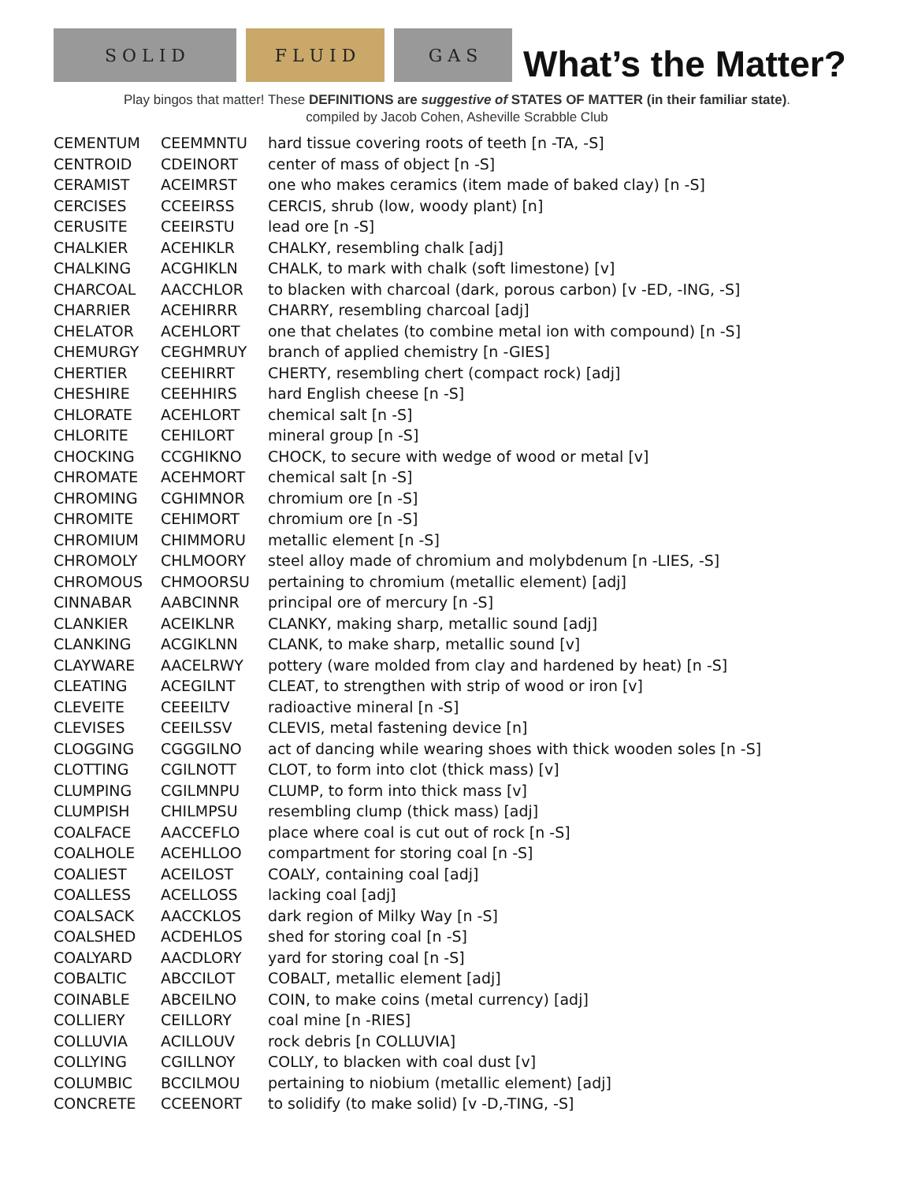S O L I D F L U I D G A S
What’s the Matter?
Play bingos that matter! These DEFINITIONS are suggestive of STATES OF MATTER (in their familiar state).
compiled by Jacob Cohen, Asheville Scrabble Club
| CEMENTUM | CEEMMNTU | hard tissue covering roots of teeth [n -TA, -S] |
| CENTROID | CDEINORT | center of mass of object [n -S] |
| CERAMIST | ACEIMRST | one who makes ceramics (item made of baked clay) [n -S] |
| CERCISES | CCEEIRSS | CERCIS, shrub (low, woody plant) [n] |
| CERUSITE | CEEIRSTU | lead ore [n -S] |
| CHALKIER | ACEHIKLR | CHALKY, resembling chalk [adj] |
| CHALKING | ACGHIKLN | CHALK, to mark with chalk (soft limestone) [v] |
| CHARCOAL | AACCHLOR | to blacken with charcoal (dark, porous carbon) [v -ED, -ING, -S] |
| CHARRIER | ACEHIRRR | CHARRY, resembling charcoal [adj] |
| CHELATOR | ACEHLORT | one that chelates (to combine metal ion with compound) [n -S] |
| CHEMURGY | CEGHMRUY | branch of applied chemistry [n -GIES] |
| CHERTIER | CEEHIRRT | CHERTY, resembling chert (compact rock) [adj] |
| CHESHIRE | CEEHHIRS | hard English cheese [n -S] |
| CHLORATE | ACEHLORT | chemical salt [n -S] |
| CHLORITE | CEHILORT | mineral group [n -S] |
| CHOCKING | CCGHIKNO | CHOCK, to secure with wedge of wood or metal [v] |
| CHROMATE | ACEHMORT | chemical salt [n -S] |
| CHROMING | CGHIMNOR | chromium ore [n -S] |
| CHROMITE | CEHIMORT | chromium ore [n -S] |
| CHROMIUM | CHIMMORU | metallic element [n -S] |
| CHROMOLY | CHLMOORY | steel alloy made of chromium and molybdenum [n -LIES, -S] |
| CHROMOUS | CHMOORSU | pertaining to chromium (metallic element) [adj] |
| CINNABAR | AABCINNR | principal ore of mercury [n -S] |
| CLANKIER | ACEIKLNR | CLANKY, making sharp, metallic sound [adj] |
| CLANKING | ACGIKLNN | CLANK, to make sharp, metallic sound [v] |
| CLAYWARE | AACELRWY | pottery (ware molded from clay and hardened by heat) [n -S] |
| CLEATING | ACEGILNT | CLEAT, to strengthen with strip of wood or iron [v] |
| CLEVEITE | CEEEILTV | radioactive mineral [n -S] |
| CLEVISES | CEEILSSV | CLEVIS, metal fastening device [n] |
| CLOGGING | CGGGILNO | act of dancing while wearing shoes with thick wooden soles [n -S] |
| CLOTTING | CGILNOTT | CLOT, to form into clot (thick mass) [v] |
| CLUMPING | CGILMNPU | CLUMP, to form into thick mass [v] |
| CLUMPISH | CHILMPSU | resembling clump (thick mass) [adj] |
| COALFACE | AACCEFLO | place where coal is cut out of rock [n -S] |
| COALHOLE | ACEHLLOO | compartment for storing coal [n -S] |
| COALIEST | ACEILOST | COALY, containing coal [adj] |
| COALLESS | ACELLOSS | lacking coal [adj] |
| COALSACK | AACCKLOS | dark region of Milky Way [n -S] |
| COALSHED | ACDEHLOS | shed for storing coal [n -S] |
| COALYARD | AACDLORY | yard for storing coal [n -S] |
| COBALTIC | ABCCILOT | COBALT, metallic element [adj] |
| COINABLE | ABCEILNO | COIN, to make coins (metal currency) [adj] |
| COLLIERY | CEILLORY | coal mine [n -RIES] |
| COLLUVIA | ACILLOUV | rock debris [n COLLUVIA] |
| COLLYING | CGILLNOY | COLLY, to blacken with coal dust [v] |
| COLUMBIC | BCCILMOU | pertaining to niobium (metallic element) [adj] |
| CONCRETE | CCEENORT | to solidify (to make solid) [v -D,-TING, -S] |